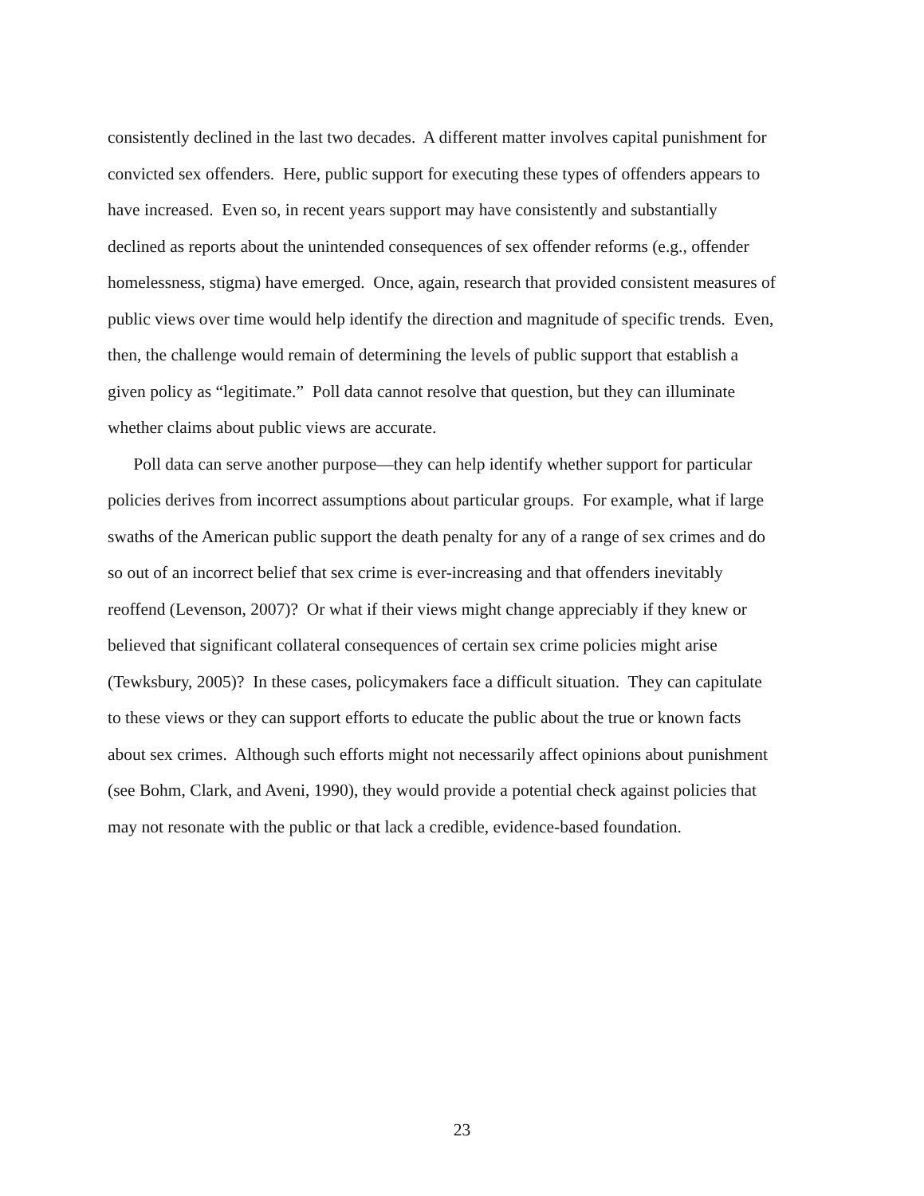consistently declined in the last two decades. A different matter involves capital punishment for
convicted sex offenders. Here, public support for executing these types of offenders appears to
have increased. Even so, in recent years support may have consistently and substantially
declined as reports about the unintended consequences of sex offender reforms (e.g., offender
homelessness, stigma) have emerged. Once, again, research that provided consistent measures of
public views over time would help identify the direction and magnitude of specific trends. Even,
then, the challenge would remain of determining the levels of public support that establish a
given policy as “legitimate.” Poll data cannot resolve that question, but they can illuminate
whether claims about public views are accurate.
Poll data can serve another purpose—they can help identify whether support for particular
policies derives from incorrect assumptions about particular groups. For example, what if large
swaths of the American public support the death penalty for any of a range of sex crimes and do
so out of an incorrect belief that sex crime is ever-increasing and that offenders inevitably
reoffend (Levenson, 2007)? Or what if their views might change appreciably if they knew or
believed that significant collateral consequences of certain sex crime policies might arise
(Tewksbury, 2005)? In these cases, policymakers face a difficult situation. They can capitulate
to these views or they can support efforts to educate the public about the true or known facts
about sex crimes. Although such efforts might not necessarily affect opinions about punishment
(see Bohm, Clark, and Aveni, 1990), they would provide a potential check against policies that
may not resonate with the public or that lack a credible, evidence-based foundation.
23